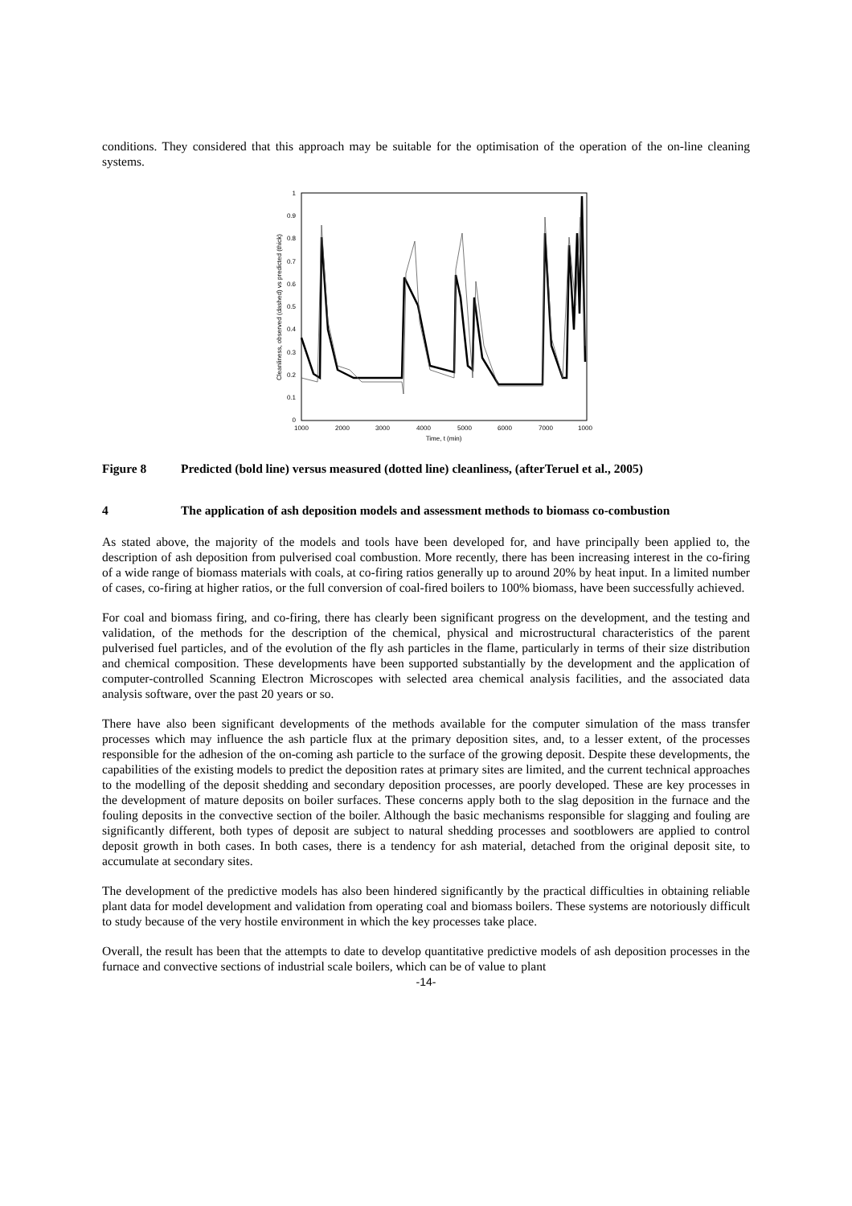conditions. They considered that this approach may be suitable for the optimisation of the operation of the on-line cleaning systems.
1
0.9
0.8
0.7
0.6
0.5
0.4
0.3
0.2
0.1
0
1000
2000
3000
4000
5000
6000
7000
1000
Time, t (min)
Cleanliness, observed (dashed) vs predicted (thick)
Figure 8 Predicted (bold line) versus measured (dotted line) cleanliness, (afterTeruel et al., 2005)
4 The application of ash deposition models and assessment methods to biomass co-combustion
As stated above, the majority of the models and tools have been developed for, and have principally been applied to, the description of ash deposition from pulverised coal combustion. More recently, there has been increasing interest in the co-firing of a wide range of biomass materials with coals, at co-firing ratios generally up to around 20% by heat input. In a limited number of cases, co-firing at higher ratios, or the full conversion of coal-fired boilers to 100% biomass, have been successfully achieved.
For coal and biomass firing, and co-firing, there has clearly been significant progress on the development, and the testing and validation, of the methods for the description of the chemical, physical and microstructural characteristics of the parent pulverised fuel particles, and of the evolution of the fly ash particles in the flame, particularly in terms of their size distribution and chemical composition. These developments have been supported substantially by the development and the application of computer-controlled Scanning Electron Microscopes with selected area chemical analysis facilities, and the associated data analysis software, over the past 20 years or so.
There have also been significant developments of the methods available for the computer simulation of the mass transfer processes which may influence the ash particle flux at the primary deposition sites, and, to a lesser extent, of the processes responsible for the adhesion of the on-coming ash particle to the surface of the growing deposit. Despite these developments, the capabilities of the existing models to predict the deposition rates at primary sites are limited, and the current technical approaches to the modelling of the deposit shedding and secondary deposition processes, are poorly developed. These are key processes in the development of mature deposits on boiler surfaces. These concerns apply both to the slag deposition in the furnace and the fouling deposits in the convective section of the boiler. Although the basic mechanisms responsible for slagging and fouling are significantly different, both types of deposit are subject to natural shedding processes and sootblowers are applied to control deposit growth in both cases. In both cases, there is a tendency for ash material, detached from the original deposit site, to accumulate at secondary sites.
The development of the predictive models has also been hindered significantly by the practical difficulties in obtaining reliable plant data for model development and validation from operating coal and biomass boilers. These systems are notoriously difficult to study because of the very hostile environment in which the key processes take place.
Overall, the result has been that the attempts to date to develop quantitative predictive models of ash deposition processes in the furnace and convective sections of industrial scale boilers, which can be of value to plant
-14-